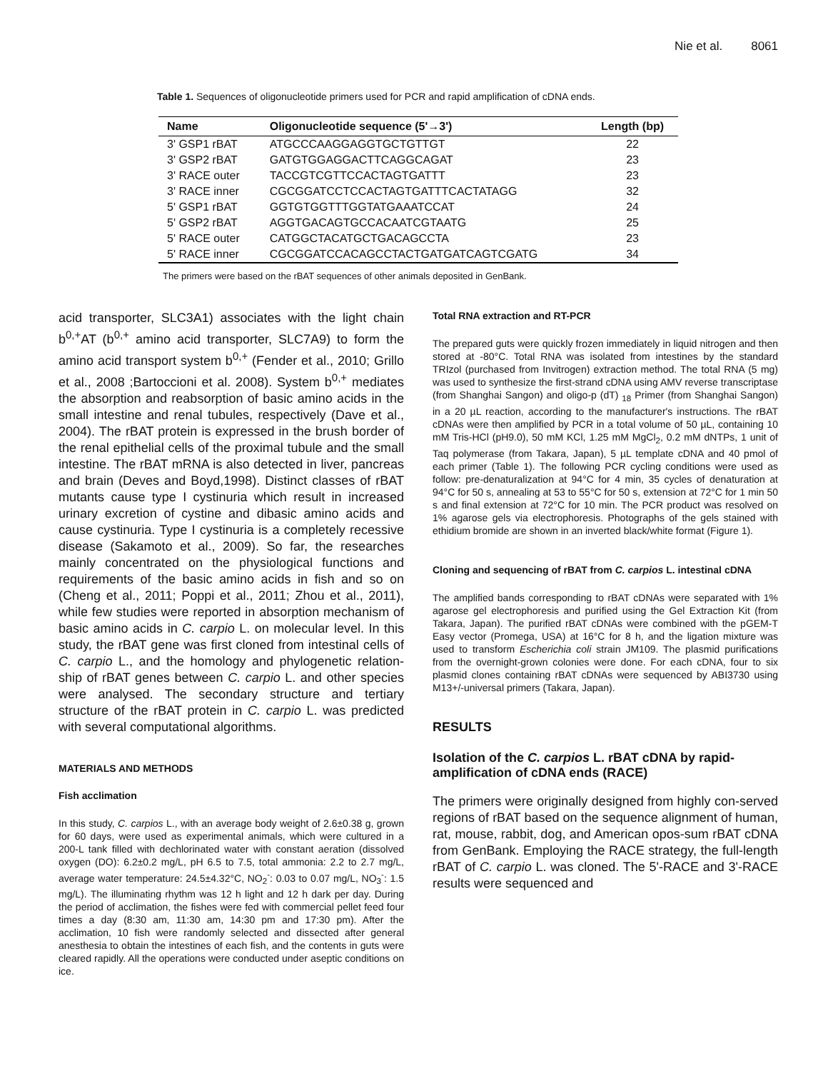Nie et al. 8061
Table 1. Sequences of oligonucleotide primers used for PCR and rapid amplification of cDNA ends.
| Name | Oligonucleotide sequence (5'→3') | Length (bp) |
| --- | --- | --- |
| 3' GSP1 rBAT | ATGCCCAAGGAGGTGCTGTTGT | 22 |
| 3' GSP2 rBAT | GATGTGGAGGACTTCAGGCAGAT | 23 |
| 3' RACE outer | TACCGTCGTTCCACTAGTGATTT | 23 |
| 3' RACE inner | CGCGGATCCTCCACTAGTGATTTCACTATAGG | 32 |
| 5' GSP1 rBAT | GGTGTGGTTTGGTATGAAATCCAT | 24 |
| 5' GSP2 rBAT | AGGTGACAGTGCCACAATCGTAATG | 25 |
| 5' RACE outer | CATGGCTACATGCTGACAGCCTA | 23 |
| 5' RACE inner | CGCGGATCCACAGCCTACTGATGATCAGTCGATG | 34 |
The primers were based on the rBAT sequences of other animals deposited in GenBank.
acid transporter, SLC3A1) associates with the light chain b<sup>0,+</sup>AT (b<sup>0,+</sup> amino acid transporter, SLC7A9) to form the amino acid transport system b<sup>0,+</sup> (Fender et al., 2010; Grillo et al., 2008 ;Bartoccioni et al. 2008). System b<sup>0,+</sup> mediates the absorption and reabsorption of basic amino acids in the small intestine and renal tubules, respectively (Dave et al., 2004). The rBAT protein is expressed in the brush border of the renal epithelial cells of the proximal tubule and the small intestine. The rBAT mRNA is also detected in liver, pancreas and brain (Deves and Boyd,1998). Distinct classes of rBAT mutants cause type I cystinuria which result in increased urinary excretion of cystine and dibasic amino acids and cause cystinuria. Type I cystinuria is a completely recessive disease (Sakamoto et al., 2009). So far, the researches mainly concentrated on the physiological functions and requirements of the basic amino acids in fish and so on (Cheng et al., 2011; Poppi et al., 2011; Zhou et al., 2011), while few studies were reported in absorption mechanism of basic amino acids in C. carpio L. on molecular level. In this study, the rBAT gene was first cloned from intestinal cells of C. carpio L., and the homology and phylogenetic relation-ship of rBAT genes between C. carpio L. and other species were analysed. The secondary structure and tertiary structure of the rBAT protein in C. carpio L. was predicted with several computational algorithms.
MATERIALS AND METHODS
Fish acclimation
In this study, C. carpios L., with an average body weight of 2.6±0.38 g, grown for 60 days, were used as experimental animals, which were cultured in a 200-L tank filled with dechlorinated water with constant aeration (dissolved oxygen (DO): 6.2±0.2 mg/L, pH 6.5 to 7.5, total ammonia: 2.2 to 2.7 mg/L, average water temperature: 24.5±4.32°C, NO<sub>2</sub><sup>-</sup>: 0.03 to 0.07 mg/L, NO<sub>3</sub><sup>-</sup>: 1.5 mg/L). The illuminating rhythm was 12 h light and 12 h dark per day. During the period of acclimation, the fishes were fed with commercial pellet feed four times a day (8:30 am, 11:30 am, 14:30 pm and 17:30 pm). After the acclimation, 10 fish were randomly selected and dissected after general anesthesia to obtain the intestines of each fish, and the contents in guts were cleared rapidly. All the operations were conducted under aseptic conditions on ice.
Total RNA extraction and RT-PCR
The prepared guts were quickly frozen immediately in liquid nitrogen and then stored at -80°C. Total RNA was isolated from intestines by the standard TRIzol (purchased from Invitrogen) extraction method. The total RNA (5 mg) was used to synthesize the first-strand cDNA using AMV reverse transcriptase (from Shanghai Sangon) and oligo-p (dT) <sub>18</sub> Primer (from Shanghai Sangon) in a 20 µL reaction, according to the manufacturer's instructions. The rBAT cDNAs were then amplified by PCR in a total volume of 50 µL, containing 10 mM Tris-HCl (pH9.0), 50 mM KCl, 1.25 mM MgCl<sub>2</sub>, 0.2 mM dNTPs, 1 unit of Taq polymerase (from Takara, Japan), 5 µL template cDNA and 40 pmol of each primer (Table 1). The following PCR cycling conditions were used as follow: pre-denaturalization at 94°C for 4 min, 35 cycles of denaturation at 94°C for 50 s, annealing at 53 to 55°C for 50 s, extension at 72°C for 1 min 50 s and final extension at 72°C for 10 min. The PCR product was resolved on 1% agarose gels via electrophoresis. Photographs of the gels stained with ethidium bromide are shown in an inverted black/white format (Figure 1).
Cloning and sequencing of rBAT from C. carpios L. intestinal cDNA
The amplified bands corresponding to rBAT cDNAs were separated with 1% agarose gel electrophoresis and purified using the Gel Extraction Kit (from Takara, Japan). The purified rBAT cDNAs were combined with the pGEM-T Easy vector (Promega, USA) at 16°C for 8 h, and the ligation mixture was used to transform Escherichia coli strain JM109. The plasmid purifications from the overnight-grown colonies were done. For each cDNA, four to six plasmid clones containing rBAT cDNAs were sequenced by ABI3730 using M13+/-universal primers (Takara, Japan).
RESULTS
Isolation of the C. carpios L. rBAT cDNA by rapid-amplification of cDNA ends (RACE)
The primers were originally designed from highly con-served regions of rBAT based on the sequence alignment of human, rat, mouse, rabbit, dog, and American opos-sum rBAT cDNA from GenBank. Employing the RACE strategy, the full-length rBAT of C. carpio L. was cloned. The 5'-RACE and 3'-RACE results were sequenced and